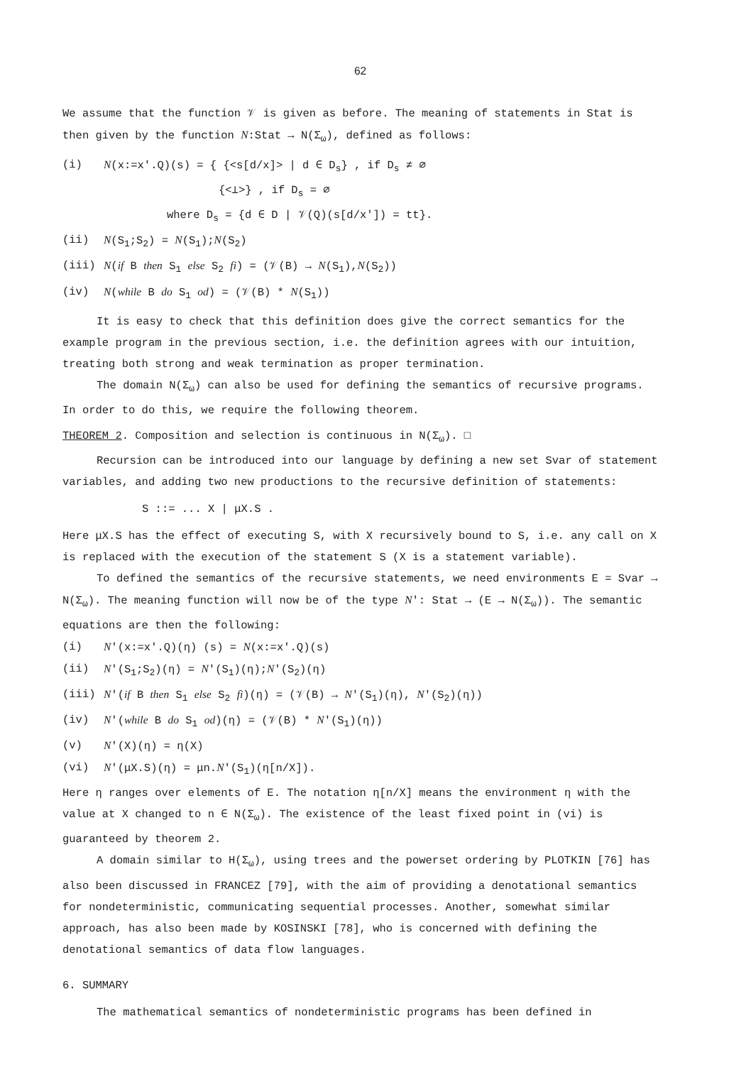62
We assume that the function 𝒱 is given as before. The meaning of statements in Stat is then given by the function N:Stat → N(Σ<sub>ω</sub>), defined as follows:
(i) N(x:=x'.Q)(s) = { {<s[d/x]> | d ∈ D<sub>s</sub>} , if D<sub>s</sub> ≠ ∅
{<⊥>} , if D<sub>s</sub> = ∅
where D<sub>s</sub> = {d ∈ D | 𝒱(Q)(s[d/x']) = tt}.
(ii) N(S<sub>1</sub>;S<sub>2</sub>) = N(S<sub>1</sub>);N(S<sub>2</sub>)
(iii) N(if B then S<sub>1</sub> else S<sub>2</sub> fi) = (𝒱(B) → N(S<sub>1</sub>),N(S<sub>2</sub>))
(iv) N(while B do S<sub>1</sub> od) = (𝒱(B) * N(S<sub>1</sub>))
It is easy to check that this definition does give the correct semantics for the example program in the previous section, i.e. the definition agrees with our intuition, treating both strong and weak termination as proper termination.
The domain N(Σ<sub>ω</sub>) can also be used for defining the semantics of recursive programs. In order to do this, we require the following theorem.
THEOREM 2. Composition and selection is continuous in N(Σ<sub>ω</sub>). □
Recursion can be introduced into our language by defining a new set Svar of statement variables, and adding two new productions to the recursive definition of statements:
S ::= ... X | μX.S .
Here μX.S has the effect of executing S, with X recursively bound to S, i.e. any call on X is replaced with the execution of the statement S (X is a statement variable).
To defined the semantics of the recursive statements, we need environments E = Svar → N(Σ<sub>ω</sub>). The meaning function will now be of the type N': Stat → (E → N(Σ<sub>ω</sub>)). The semantic equations are then the following:
(i) N'(x:=x'.Q)(η) (s) = N(x:=x'.Q)(s)
(ii) N'(S<sub>1</sub>;S<sub>2</sub>)(η) = N'(S<sub>1</sub>)(η);N'(S<sub>2</sub>)(η)
(iii) N'(if B then S<sub>1</sub> else S<sub>2</sub> fi)(η) = (𝒱(B) → N'(S<sub>1</sub>)(η), N'(S<sub>2</sub>)(η))
(iv) N'(while B do S<sub>1</sub> od)(η) = (𝒱(B) * N'(S<sub>1</sub>)(η))
(v) N'(X)(η) = η(X)
(vi) N'(μX.S)(η) = μn.N'(S<sub>1</sub>)(η[n/X]).
Here η ranges over elements of E. The notation η[n/X] means the environment η with the value at X changed to n ∈ N(Σ<sub>ω</sub>). The existence of the least fixed point in (vi) is guaranteed by theorem 2.
A domain similar to H(Σ<sub>ω</sub>), using trees and the powerset ordering by PLOTKIN [76] has also been discussed in FRANCEZ [79], with the aim of providing a denotational semantics for nondeterministic, communicating sequential processes. Another, somewhat similar approach, has also been made by KOSINSKI [78], who is concerned with defining the denotational semantics of data flow languages.
6. SUMMARY
The mathematical semantics of nondeterministic programs has been defined in